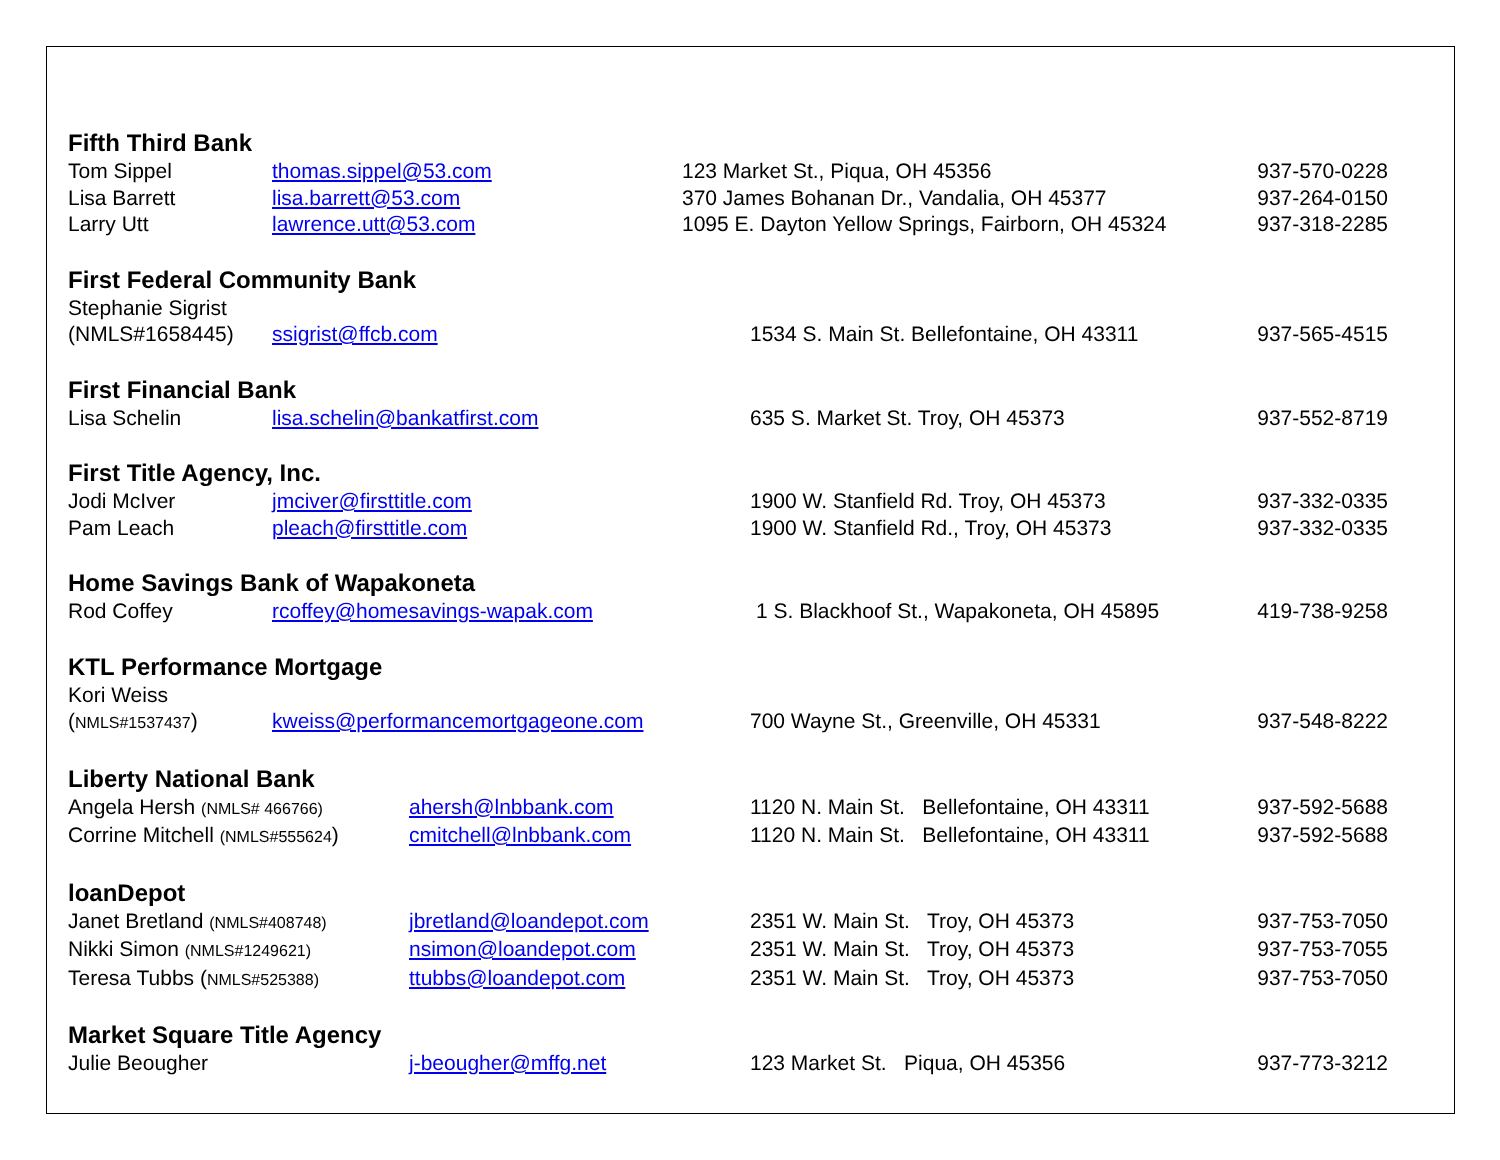Fifth Third Bank
Tom Sippel thomas.sippel@53.com 123 Market St., Piqua, OH 45356 937-570-0228
Lisa Barrett lisa.barrett@53.com 370 James Bohanan Dr., Vandalia, OH 45377 937-264-0150
Larry Utt lawrence.utt@53.com 1095 E. Dayton Yellow Springs, Fairborn, OH 45324 937-318-2285
First Federal Community Bank
Stephanie Sigrist
(NMLS#1658445) ssigrist@ffcb.com 1534 S. Main St. Bellefontaine, OH 43311 937-565-4515
First Financial Bank
Lisa Schelin lisa.schelin@bankatfirst.com 635 S. Market St. Troy, OH 45373 937-552-8719
First Title Agency, Inc.
Jodi McIver jmciver@firsttitle.com 1900 W. Stanfield Rd. Troy, OH 45373 937-332-0335
Pam Leach pleach@firsttitle.com 1900 W. Stanfield Rd., Troy, OH 45373 937-332-0335
Home Savings Bank of Wapakoneta
Rod Coffey rcoffey@homesavings-wapak.com 1 S. Blackhoof St., Wapakoneta, OH 45895 419-738-9258
KTL Performance Mortgage
Kori Weiss
(NMLS#1537437) kweiss@performancemortgageone.com 700 Wayne St., Greenville, OH 45331 937-548-8222
Liberty National Bank
Angela Hersh (NMLS# 466766) ahersh@lnbbank.com 1120 N. Main St. Bellefontaine, OH 43311 937-592-5688
Corrine Mitchell (NMLS#555624) cmitchell@lnbbank.com 1120 N. Main St. Bellefontaine, OH 43311 937-592-5688
loanDepot
Janet Bretland (NMLS#408748) jbretland@loandepot.com 2351 W. Main St. Troy, OH 45373 937-753-7050
Nikki Simon (NMLS#1249621) nsimon@loandepot.com 2351 W. Main St. Troy, OH 45373 937-753-7055
Teresa Tubbs (NMLS#525388) ttubbs@loandepot.com 2351 W. Main St. Troy, OH 45373 937-753-7050
Market Square Title Agency
Julie Beougher j-beougher@mffg.net 123 Market St. Piqua, OH 45356 937-773-3212